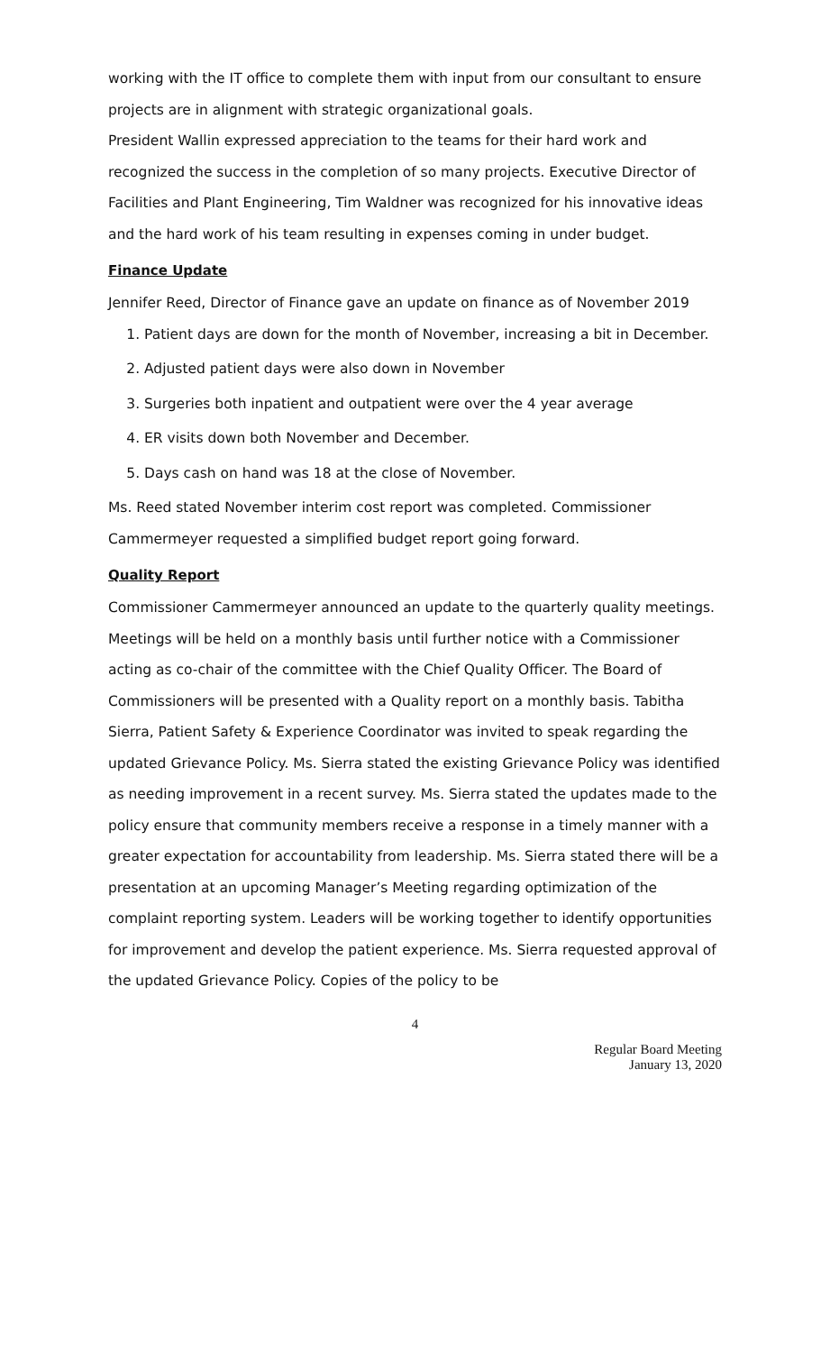working with the IT office to complete them with input from our consultant to ensure projects are in alignment with strategic organizational goals.
President Wallin expressed appreciation to the teams for their hard work and recognized the success in the completion of so many projects. Executive Director of Facilities and Plant Engineering, Tim Waldner was recognized for his innovative ideas and the hard work of his team resulting in expenses coming in under budget.
Finance Update
Jennifer Reed, Director of Finance gave an update on finance as of November 2019
1. Patient days are down for the month of November, increasing a bit in December.
2. Adjusted patient days were also down in November
3. Surgeries both inpatient and outpatient were over the 4 year average
4. ER visits down both November and December.
5. Days cash on hand was 18 at the close of November.
Ms. Reed stated November interim cost report was completed. Commissioner Cammermeyer requested a simplified budget report going forward.
Quality Report
Commissioner Cammermeyer announced an update to the quarterly quality meetings. Meetings will be held on a monthly basis until further notice with a Commissioner acting as co-chair of the committee with the Chief Quality Officer. The Board of Commissioners will be presented with a Quality report on a monthly basis. Tabitha Sierra, Patient Safety & Experience Coordinator was invited to speak regarding the updated Grievance Policy. Ms. Sierra stated the existing Grievance Policy was identified as needing improvement in a recent survey. Ms. Sierra stated the updates made to the policy ensure that community members receive a response in a timely manner with a greater expectation for accountability from leadership. Ms. Sierra stated there will be a presentation at an upcoming Manager’s Meeting regarding optimization of the complaint reporting system. Leaders will be working together to identify opportunities for improvement and develop the patient experience. Ms. Sierra requested approval of the updated Grievance Policy. Copies of the policy to be
4
Regular Board Meeting
January 13, 2020